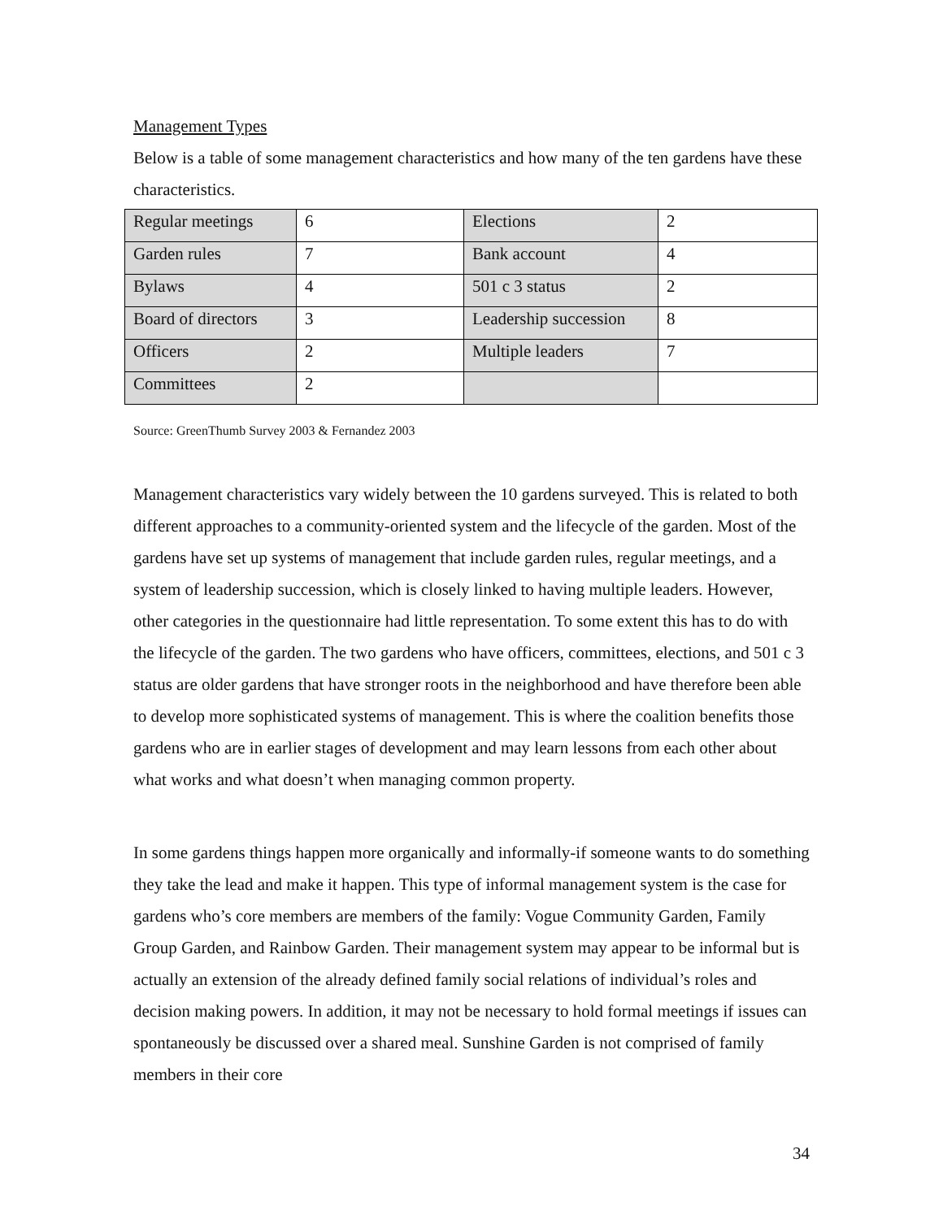Management Types
Below is a table of some management characteristics and how many of the ten gardens have these characteristics.
| Regular meetings | 6 | Elections | 2 |
| Garden rules | 7 | Bank account | 4 |
| Bylaws | 4 | 501 c 3 status | 2 |
| Board of directors | 3 | Leadership succession | 8 |
| Officers | 2 | Multiple leaders | 7 |
| Committees | 2 | | |
Source: GreenThumb Survey 2003 & Fernandez 2003
Management characteristics vary widely between the 10 gardens surveyed. This is related to both different approaches to a community-oriented system and the lifecycle of the garden. Most of the gardens have set up systems of management that include garden rules, regular meetings, and a system of leadership succession, which is closely linked to having multiple leaders. However, other categories in the questionnaire had little representation. To some extent this has to do with the lifecycle of the garden. The two gardens who have officers, committees, elections, and 501 c 3 status are older gardens that have stronger roots in the neighborhood and have therefore been able to develop more sophisticated systems of management. This is where the coalition benefits those gardens who are in earlier stages of development and may learn lessons from each other about what works and what doesn’t when managing common property.
In some gardens things happen more organically and informally-if someone wants to do something they take the lead and make it happen. This type of informal management system is the case for gardens who’s core members are members of the family: Vogue Community Garden, Family Group Garden, and Rainbow Garden. Their management system may appear to be informal but is actually an extension of the already defined family social relations of individual’s roles and decision making powers. In addition, it may not be necessary to hold formal meetings if issues can spontaneously be discussed over a shared meal. Sunshine Garden is not comprised of family members in their core
34